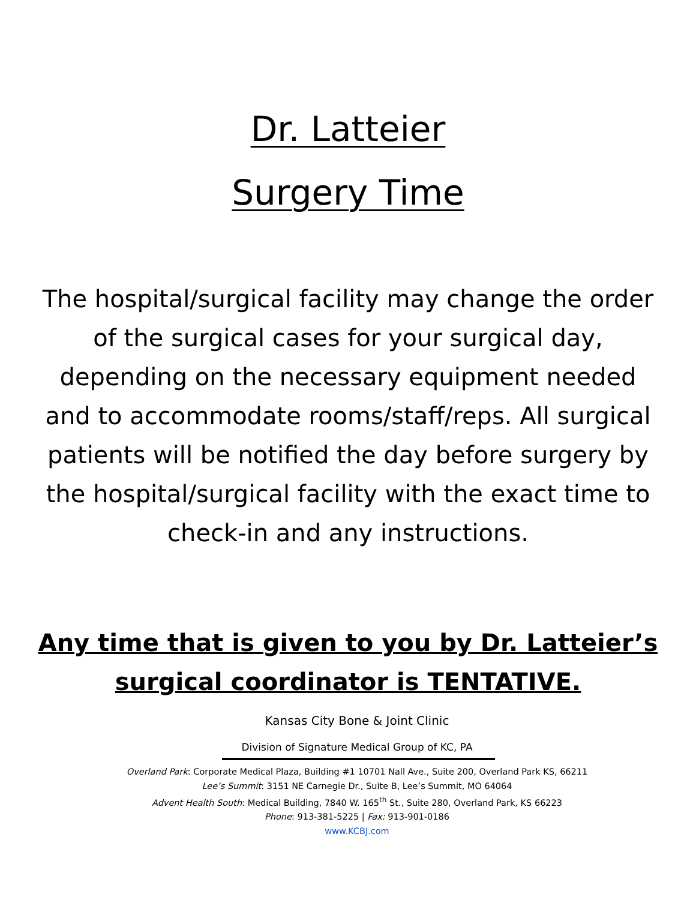Dr. Latteier
Surgery Time
The hospital/surgical facility may change the order of the surgical cases for your surgical day, depending on the necessary equipment needed and to accommodate rooms/staff/reps. All surgical patients will be notified the day before surgery by the hospital/surgical facility with the exact time to check-in and any instructions.
Any time that is given to you by Dr. Latteier’s surgical coordinator is TENTATIVE.
Kansas City Bone & Joint Clinic
Division of Signature Medical Group of KC, PA
Overland Park: Corporate Medical Plaza, Building #1 10701 Nall Ave., Suite 200, Overland Park KS, 66211
Lee’s Summit: 3151 NE Carnegie Dr., Suite B, Lee’s Summit, MO 64064
Advent Health South: Medical Building, 7840 W. 165<sup>th</sup> St., Suite 280, Overland Park, KS 66223
Phone: 913-381-5225 | Fax: 913-901-0186
www.KCBJ.com